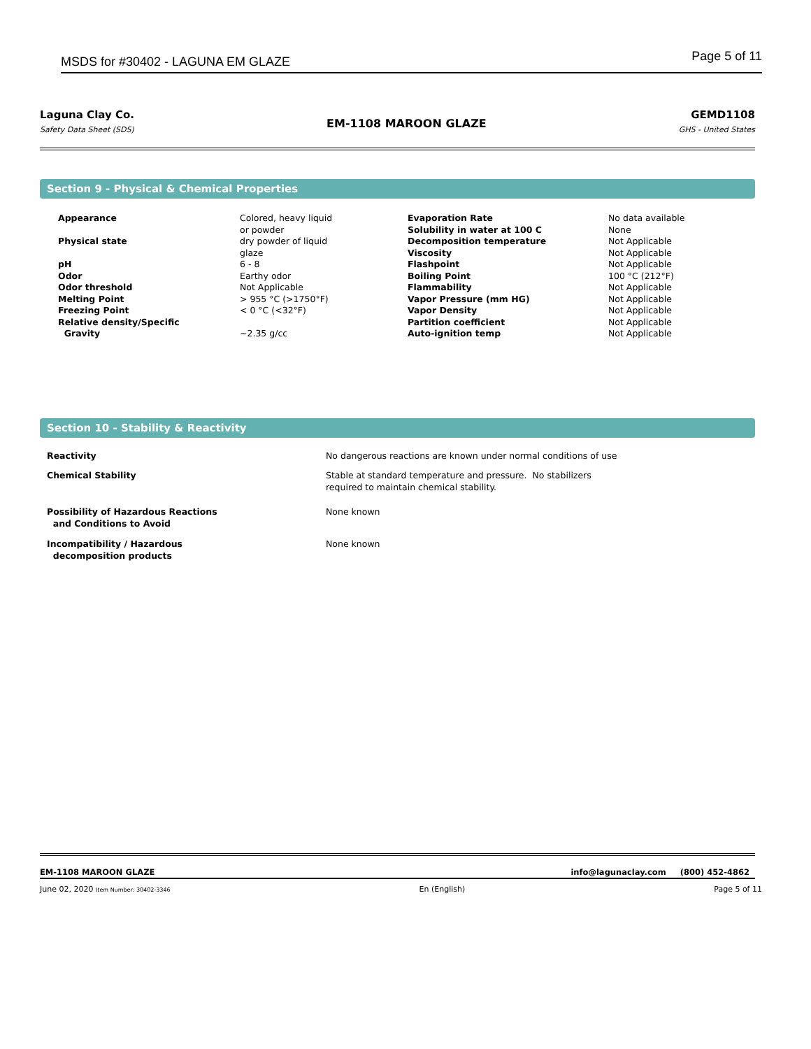MSDS for #30402 - LAGUNA EM GLAZE Page 5 of 11
Laguna Clay Co.
Safety Data Sheet (SDS)
EM-1108 MAROON GLAZE
GEMD1108
GHS - United States
Section 9 - Physical & Chemical Properties
| Appearance | Colored, heavy liquid or powder | Evaporation Rate Solubility in water at 100 C | No data available None |
| Physical state | dry powder of liquid glaze | Decomposition temperature Viscosity | Not Applicable Not Applicable |
| pH | 6 - 8 | Flashpoint | Not Applicable |
| Odor | Earthy odor | Boiling Point | 100 °C (212°F) |
| Odor threshold | Not Applicable | Flammability | Not Applicable |
| Melting Point | > 955 °C (>1750°F) | Vapor Pressure (mm HG) | Not Applicable |
| Freezing Point | < 0 °C (<32°F) | Vapor Density | Not Applicable |
| Relative density/Specific | | Partition coefficient | Not Applicable |
| Gravity | ~2.35 g/cc | Auto-ignition temp | Not Applicable |
Section 10 - Stability & Reactivity
| Reactivity | No dangerous reactions are known under normal conditions of use |
| Chemical Stability | Stable at standard temperature and pressure. No stabilizers required to maintain chemical stability. |
| Possibility of Hazardous Reactions and Conditions to Avoid | None known |
| Incompatibility / Hazardous decomposition products | None known |
EM-1108 MAROON GLAZE info@lagunaclay.com (800) 452-4862
June 02, 2020 Item Number: 30402-3346 En (English) Page 5 of 11